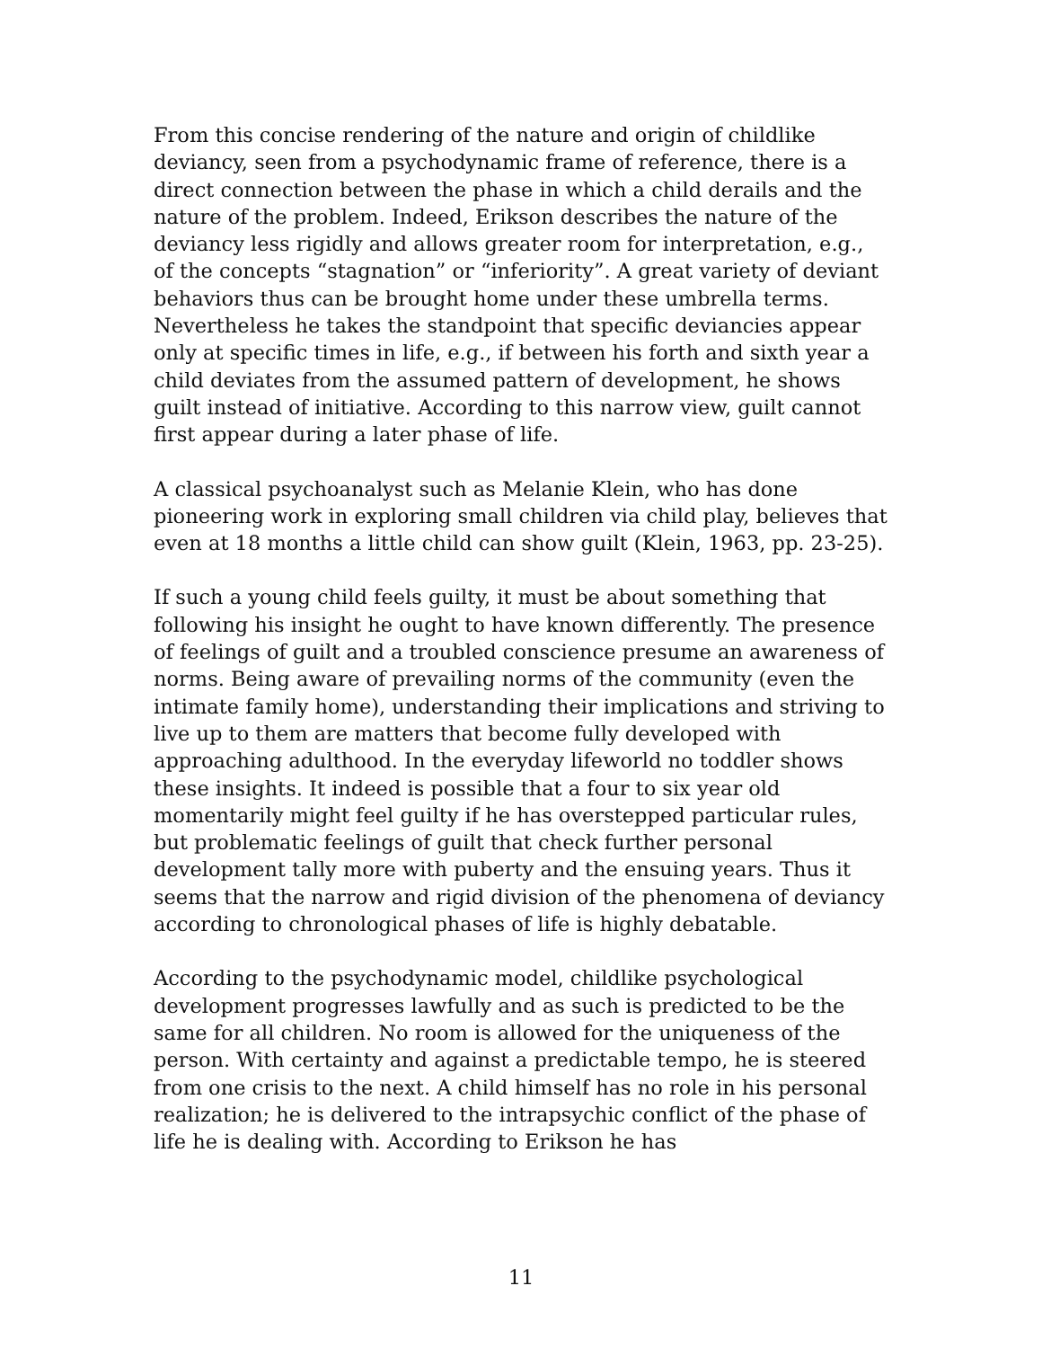From this concise rendering of the nature and origin of childlike deviancy, seen from a psychodynamic frame of reference, there is a direct connection between the phase in which a child derails and the nature of the problem. Indeed, Erikson describes the nature of the deviancy less rigidly and allows greater room for interpretation, e.g., of the concepts “stagnation” or “inferiority”. A great variety of deviant behaviors thus can be brought home under these umbrella terms. Nevertheless he takes the standpoint that specific deviancies appear only at specific times in life, e.g., if between his forth and sixth year a child deviates from the assumed pattern of development, he shows guilt instead of initiative. According to this narrow view, guilt cannot first appear during a later phase of life.
A classical psychoanalyst such as Melanie Klein, who has done pioneering work in exploring small children via child play, believes that even at 18 months a little child can show guilt (Klein, 1963, pp. 23-25).
If such a young child feels guilty, it must be about something that following his insight he ought to have known differently. The presence of feelings of guilt and a troubled conscience presume an awareness of norms. Being aware of prevailing norms of the community (even the intimate family home), understanding their implications and striving to live up to them are matters that become fully developed with approaching adulthood. In the everyday lifeworld no toddler shows these insights. It indeed is possible that a four to six year old momentarily might feel guilty if he has overstepped particular rules, but problematic feelings of guilt that check further personal development tally more with puberty and the ensuing years. Thus it seems that the narrow and rigid division of the phenomena of deviancy according to chronological phases of life is highly debatable.
According to the psychodynamic model, childlike psychological development progresses lawfully and as such is predicted to be the same for all children. No room is allowed for the uniqueness of the person. With certainty and against a predictable tempo, he is steered from one crisis to the next. A child himself has no role in his personal realization; he is delivered to the intrapsychic conflict of the phase of life he is dealing with. According to Erikson he has
11